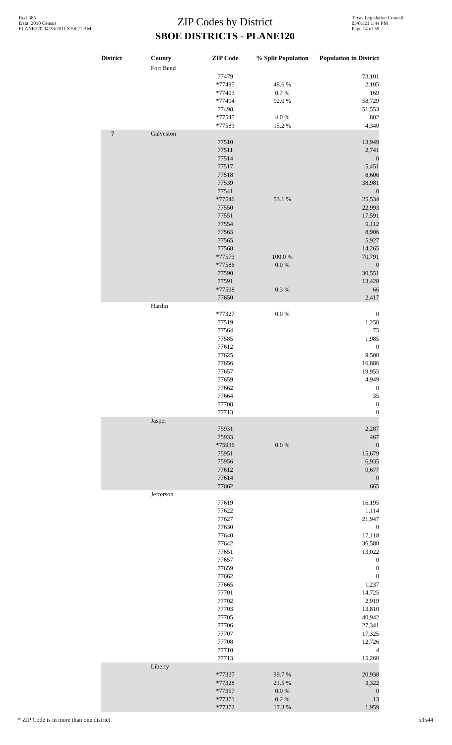Red-385
Data: 2010 Census
PLANE120 04/26/2011 8:58:21 AM
ZIP Codes by District
SBOE DISTRICTS - PLANE120
Texas Legislative Council
03/01/21 1:44 PM
Page 14 of 39
| District | County | ZIP Code | % Split Population | Population in District |
| --- | --- | --- | --- | --- |
| | Fort Bend | | | |
| | | 77479 | | 73,101 |
| | | *77485 | 48.6 % | 2,105 |
| | | *77493 | 0.7 % | 169 |
| | | *77494 | 92.0 % | 58,729 |
| | | 77498 | | 51,553 |
| | | *77545 | 4.0 % | 802 |
| | | *77583 | 15.2 % | 4,340 |
| 7 | Galveston | | | |
| | | 77510 | | 13,949 |
| | | 77511 | | 2,741 |
| | | 77514 | | 0 |
| | | 77517 | | 5,451 |
| | | 77518 | | 8,606 |
| | | 77539 | | 38,981 |
| | | 77541 | | 0 |
| | | *77546 | 53.1 % | 25,534 |
| | | 77550 | | 22,993 |
| | | 77551 | | 17,591 |
| | | 77554 | | 9,112 |
| | | 77563 | | 8,906 |
| | | 77565 | | 5,927 |
| | | 77568 | | 14,265 |
| | | *77573 | 100.0 % | 70,791 |
| | | *77586 | 0.0 % | 0 |
| | | 77590 | | 30,551 |
| | | 77591 | | 13,428 |
| | | *77598 | 0.3 % | 66 |
| | | 77650 | | 2,417 |
| | Hardin | | | |
| | | *77327 | 0.0 % | 0 |
| | | 77519 | | 1,250 |
| | | 77564 | | 75 |
| | | 77585 | | 1,985 |
| | | 77612 | | 0 |
| | | 77625 | | 9,500 |
| | | 77656 | | 16,886 |
| | | 77657 | | 19,955 |
| | | 77659 | | 4,949 |
| | | 77662 | | 0 |
| | | 77664 | | 35 |
| | | 77708 | | 0 |
| | | 77713 | | 0 |
| | Jasper | | | |
| | | 75931 | | 2,287 |
| | | 75933 | | 467 |
| | | *75936 | 0.0 % | 0 |
| | | 75951 | | 15,679 |
| | | 75956 | | 6,935 |
| | | 77612 | | 9,677 |
| | | 77614 | | 0 |
| | | 77662 | | 665 |
| | Jefferson | | | |
| | | 77619 | | 16,195 |
| | | 77622 | | 1,114 |
| | | 77627 | | 21,947 |
| | | 77630 | | 0 |
| | | 77640 | | 17,118 |
| | | 77642 | | 36,588 |
| | | 77651 | | 13,022 |
| | | 77657 | | 0 |
| | | 77659 | | 0 |
| | | 77662 | | 0 |
| | | 77665 | | 1,237 |
| | | 77701 | | 14,725 |
| | | 77702 | | 2,919 |
| | | 77703 | | 13,810 |
| | | 77705 | | 40,942 |
| | | 77706 | | 27,341 |
| | | 77707 | | 17,325 |
| | | 77708 | | 12,726 |
| | | 77710 | | 4 |
| | | 77713 | | 15,260 |
| | Liberty | | | |
| | | *77327 | 99.7 % | 20,938 |
| | | *77328 | 21.5 % | 3,322 |
| | | *77357 | 0.0 % | 0 |
| | | *77371 | 0.2 % | 13 |
| | | *77372 | 17.3 % | 1,959 |
* ZIP Code is in more than one district. 53544